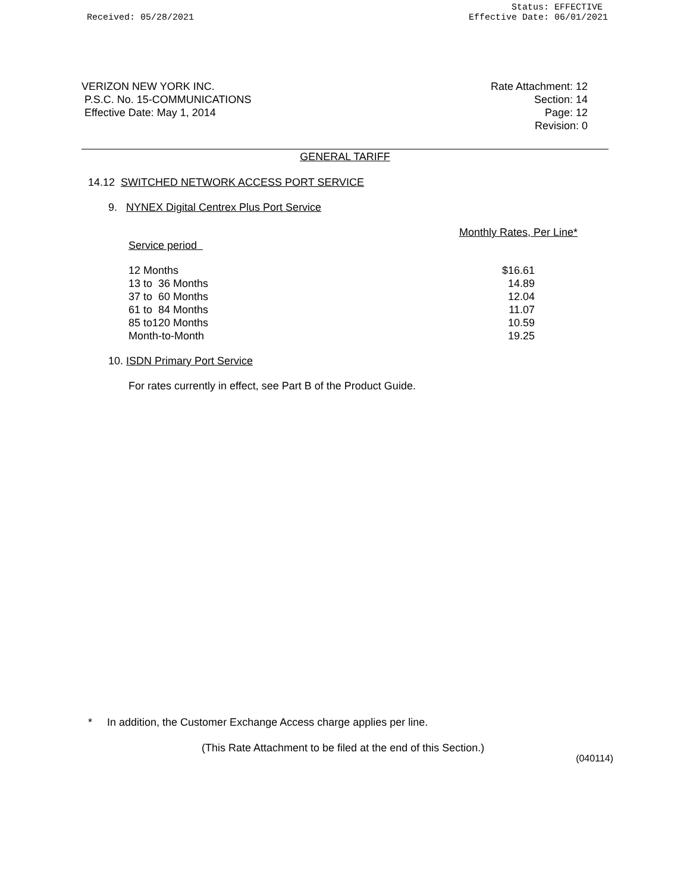Received: 05/28/2021
Status: EFFECTIVE
Effective Date: 06/01/2021
VERIZON NEW YORK INC.
P.S.C. No. 15-COMMUNICATIONS
Effective Date: May 1, 2014
Rate Attachment: 12
Section: 14
Page: 12
Revision: 0
GENERAL TARIFF
14.12 SWITCHED NETWORK ACCESS PORT SERVICE
9. NYNEX Digital Centrex Plus Port Service
| | Monthly Rates, Per Line* |
| Service period | |
| 12 Months | $16.61 |
| 13 to 36 Months | 14.89 |
| 37 to 60 Months | 12.04 |
| 61 to 84 Months | 11.07 |
| 85 to120 Months | 10.59 |
| Month-to-Month | 19.25 |
10. ISDN Primary Port Service
For rates currently in effect, see Part B of the Product Guide.
* In addition, the Customer Exchange Access charge applies per line.
(This Rate Attachment to be filed at the end of this Section.)
(040114)